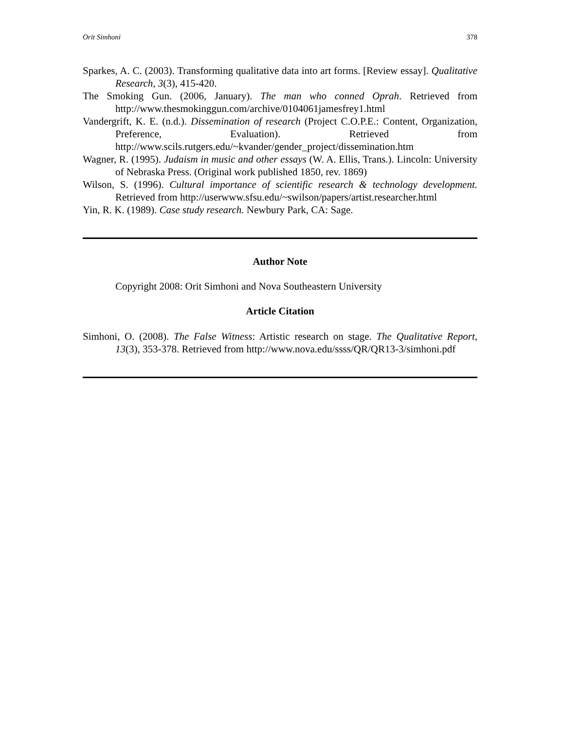Orit Simhoni 378
Sparkes, A. C. (2003). Transforming qualitative data into art forms. [Review essay]. Qualitative Research, 3(3), 415-420.
The Smoking Gun. (2006, January). The man who conned Oprah. Retrieved from http://www.thesmokinggun.com/archive/0104061jamesfrey1.html
Vandergrift, K. E. (n.d.). Dissemination of research (Project C.O.P.E.: Content, Organization, Preference, Evaluation). Retrieved from http://www.scils.rutgers.edu/~kvander/gender_project/dissemination.htm
Wagner, R. (1995). Judaism in music and other essays (W. A. Ellis, Trans.). Lincoln: University of Nebraska Press. (Original work published 1850, rev. 1869)
Wilson, S. (1996). Cultural importance of scientific research & technology development. Retrieved from http://userwww.sfsu.edu/~swilson/papers/artist.researcher.html
Yin, R. K. (1989). Case study research. Newbury Park, CA: Sage.
Author Note
Copyright 2008: Orit Simhoni and Nova Southeastern University
Article Citation
Simhoni, O. (2008). The False Witness: Artistic research on stage. The Qualitative Report, 13(3), 353-378. Retrieved from http://www.nova.edu/ssss/QR/QR13-3/simhoni.pdf